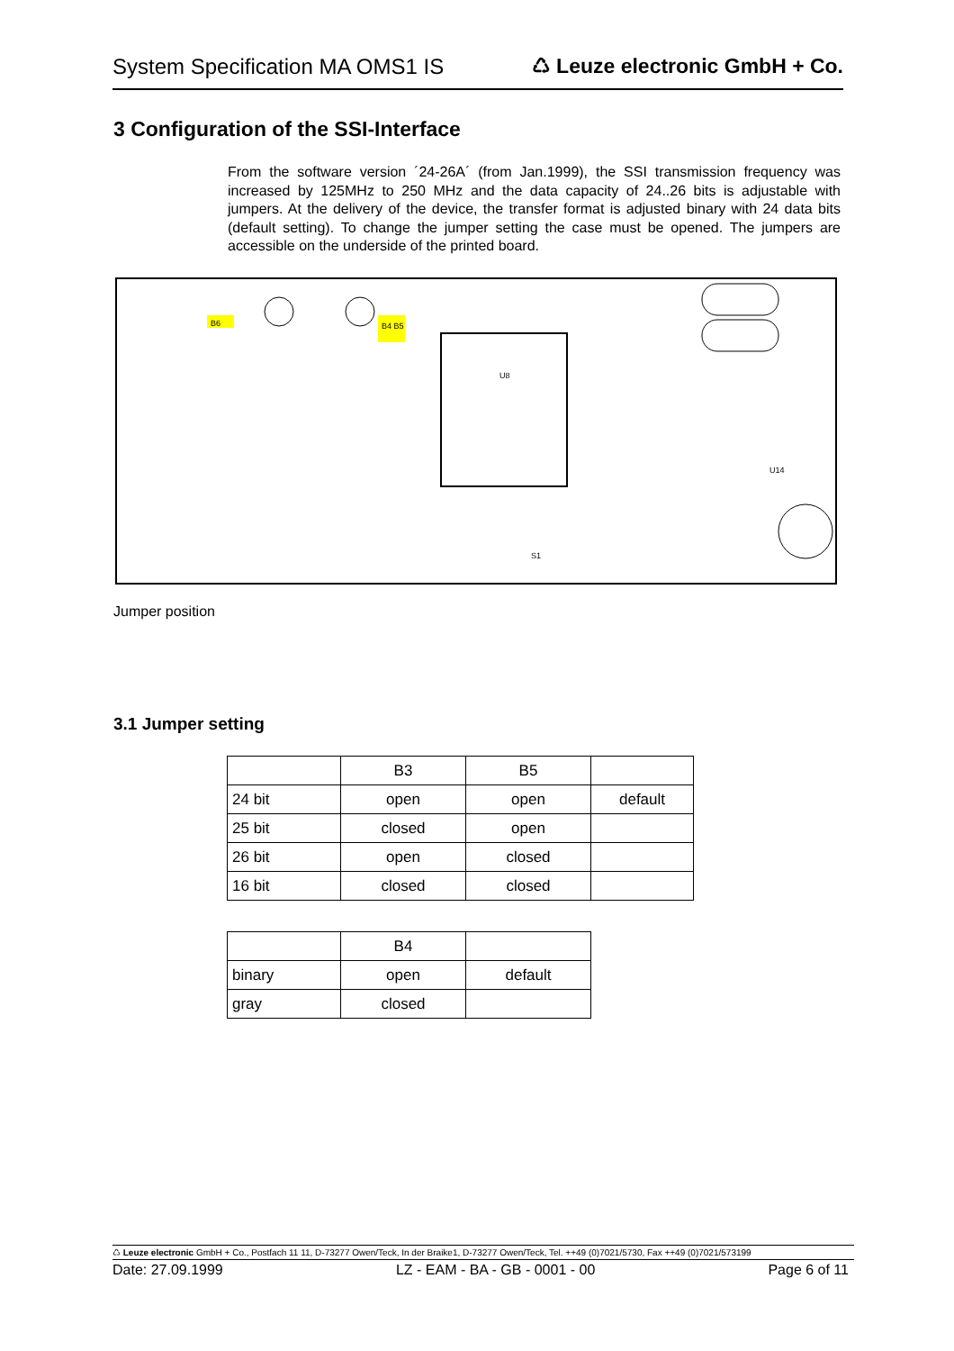System Specification MA OMS1 IS ♺ Leuze electronic GmbH + Co.
3 Configuration of the SSI-Interface
From the software version ´24-26A´ (from Jan.1999), the SSI transmission frequency was increased by 125MHz to 250 MHz and the data capacity of 24..26 bits is adjustable with jumpers. At the delivery of the device, the transfer format is adjusted binary with 24 data bits (default setting). To change the jumper setting the case must be opened. The jumpers are accessible on the underside of the printed board.
B6
B4 B5
U8
S1
U14
Jumper position
3.1 Jumper setting
| | B3 | B5 | |
| --- | --- | --- | --- |
| 24 bit | open | open | default |
| 25 bit | closed | open | |
| 26 bit | open | closed | |
| 16 bit | closed | closed | |
| | B4 | |
| --- | --- | --- |
| binary | open | default |
| gray | closed | |
♺ Leuze electronic GmbH + Co., Postfach 11 11, D-73277 Owen/Teck, In der Braike1, D-73277 Owen/Teck, Tel. ++49 (0)7021/5730, Fax ++49 (0)7021/573199
Date: 27.09.1999 LZ - EAM - BA - GB - 0001 - 00 Page 6 of 11